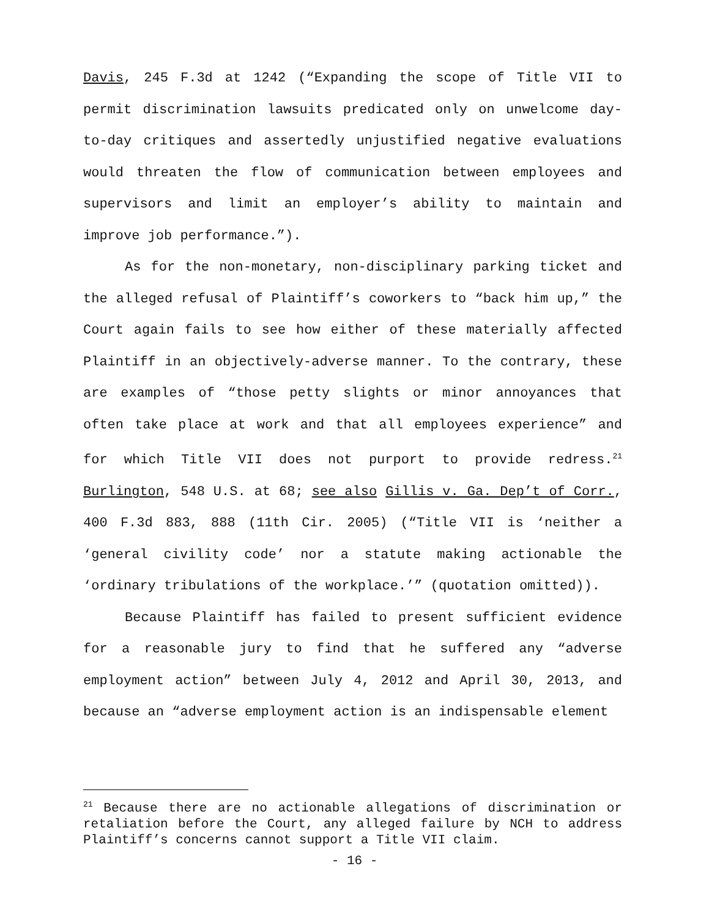Davis, 245 F.3d at 1242 (“Expanding the scope of Title VII to permit discrimination lawsuits predicated only on unwelcome day-to-day critiques and assertedly unjustified negative evaluations would threaten the flow of communication between employees and supervisors and limit an employer’s ability to maintain and improve job performance.”).
As for the non-monetary, non-disciplinary parking ticket and the alleged refusal of Plaintiff’s coworkers to “back him up,” the Court again fails to see how either of these materially affected Plaintiff in an objectively-adverse manner. To the contrary, these are examples of “those petty slights or minor annoyances that often take place at work and that all employees experience” and for which Title VII does not purport to provide redress.<sup>21</sup> Burlington, 548 U.S. at 68; see also Gillis v. Ga. Dep’t of Corr., 400 F.3d 883, 888 (11th Cir. 2005) (“Title VII is ‘neither a ‘general civility code’ nor a statute making actionable the ‘ordinary tribulations of the workplace.’” (quotation omitted)).
Because Plaintiff has failed to present sufficient evidence for a reasonable jury to find that he suffered any “adverse employment action” between July 4, 2012 and April 30, 2013, and because an “adverse employment action is an indispensable element
<sup>21</sup> Because there are no actionable allegations of discrimination or retaliation before the Court, any alleged failure by NCH to address Plaintiff’s concerns cannot support a Title VII claim.
- 16 -